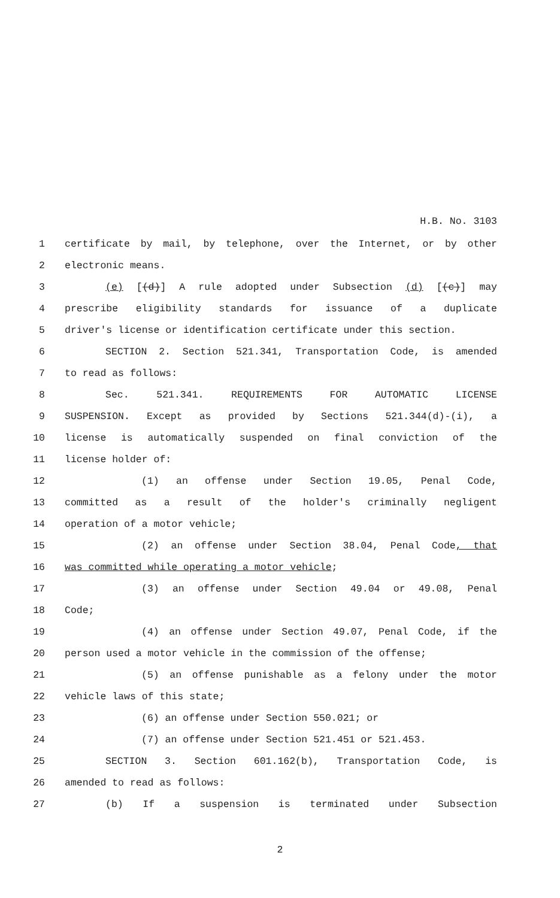H.B. No. 3103
1 certificate by mail, by telephone, over the Internet, or by other
2 electronic means.
3 (e) [(d)] A rule adopted under Subsection (d) [(c)] may
4 prescribe eligibility standards for issuance of a duplicate
5 driver's license or identification certificate under this section.
6 SECTION 2. Section 521.341, Transportation Code, is amended
7 to read as follows:
8 Sec. 521.341. REQUIREMENTS FOR AUTOMATIC LICENSE
9 SUSPENSION. Except as provided by Sections 521.344(d)-(i), a
10 license is automatically suspended on final conviction of the
11 license holder of:
12 (1) an offense under Section 19.05, Penal Code,
13 committed as a result of the holder's criminally negligent
14 operation of a motor vehicle;
15 (2) an offense under Section 38.04, Penal Code, that
16 was committed while operating a motor vehicle;
17 (3) an offense under Section 49.04 or 49.08, Penal
18 Code;
19 (4) an offense under Section 49.07, Penal Code, if the
20 person used a motor vehicle in the commission of the offense;
21 (5) an offense punishable as a felony under the motor
22 vehicle laws of this state;
23 (6) an offense under Section 550.021; or
24 (7) an offense under Section 521.451 or 521.453.
25 SECTION 3. Section 601.162(b), Transportation Code, is
26 amended to read as follows:
27 (b) If a suspension is terminated under Subsection
2